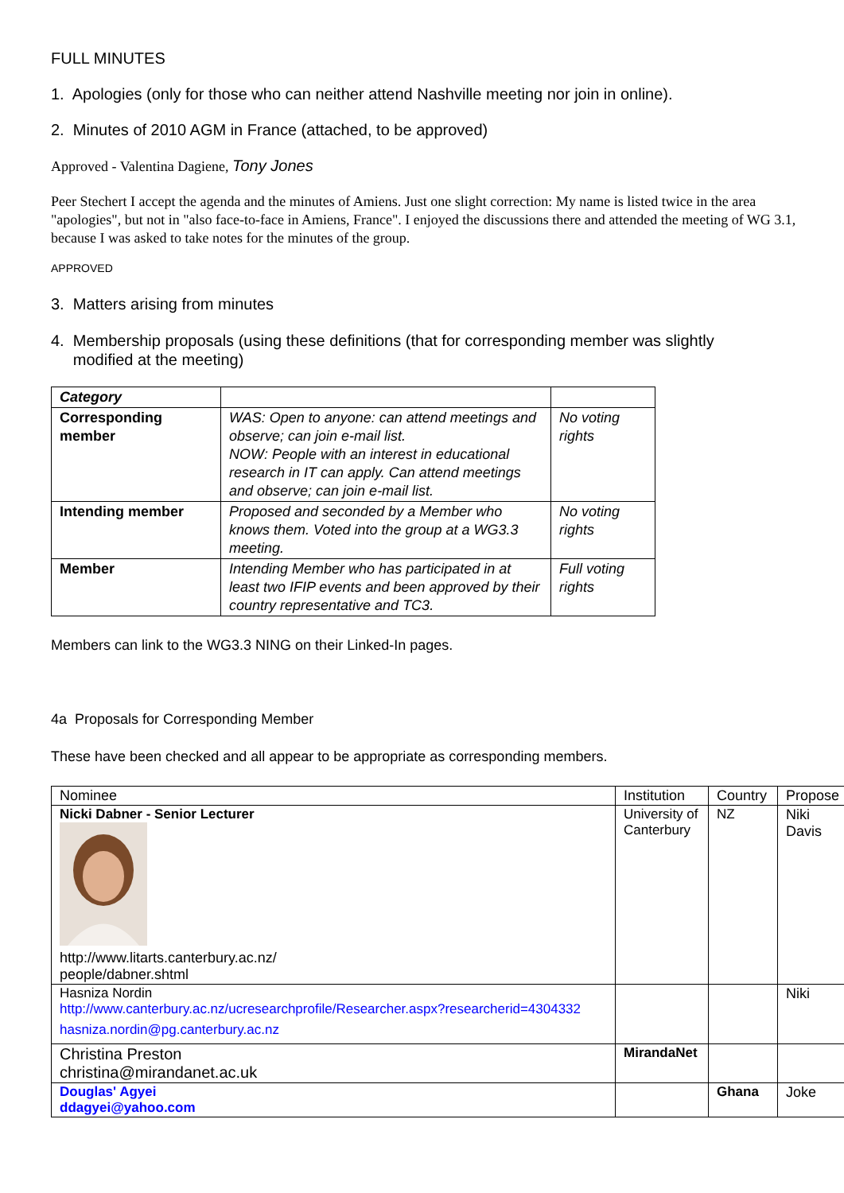FULL MINUTES
1. Apologies (only for those who can neither attend Nashville meeting nor join in online).
2. Minutes of 2010 AGM in France (attached, to be approved)
Approved - Valentina Dagiene, Tony Jones
Peer Stechert I accept the agenda and the minutes of Amiens. Just one slight correction: My name is listed twice in the area "apologies", but not in "also face-to-face in Amiens, France". I enjoyed the discussions there and attended the meeting of WG 3.1, because I was asked to take notes for the minutes of the group.
APPROVED
3. Matters arising from minutes
4. Membership proposals (using these definitions (that for corresponding member was slightly
modified at the meeting)
| Category | | |
| Corresponding member | WAS: Open to anyone: can attend meetings and observe; can join e-mail list. NOW: People with an interest in educational research in IT can apply. Can attend meetings and observe; can join e-mail list. | No voting rights |
| Intending member | Proposed and seconded by a Member who knows them. Voted into the group at a WG3.3 meeting. | No voting rights |
| Member | Intending Member who has participated in at least two IFIP events and been approved by their country representative and TC3. | Full voting rights |
Members can link to the WG3.3 NING on their Linked-In pages.
4a Proposals for Corresponding Member
These have been checked and all appear to be appropriate as corresponding members.
| Nominee | Institution | Country | Propose |
| Nicki Dabner - Senior Lecturer http://www.litarts.canterbury.ac.nz/ people/dabner.shtml | University of Canterbury | NZ | Niki Davis |
| Hasniza Nordin http://www.canterbury.ac.nz/ucresearchprofile/Researcher.aspx?researcherid=4304332 hasniza.nordin@pg.canterbury.ac.nz | | | Niki |
| Christina Preston christina@mirandanet.ac.uk | MirandaNet | | |
| Douglas' Agyei ddagyei@yahoo.com | | Ghana | Joke |